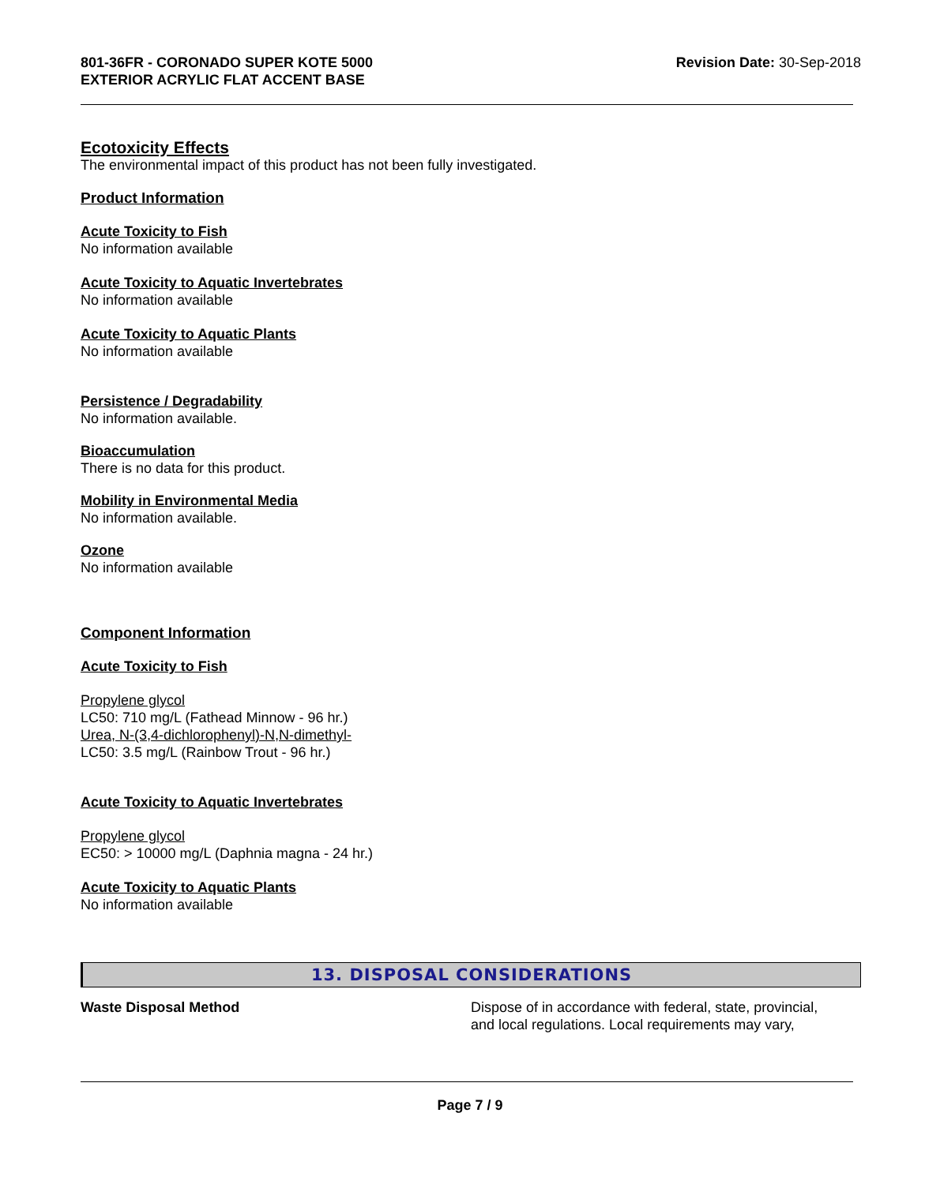801-36FR - CORONADO SUPER KOTE 5000
EXTERIOR ACRYLIC FLAT ACCENT BASE
Revision Date: 30-Sep-2018
Ecotoxicity Effects
The environmental impact of this product has not been fully investigated.
Product Information
Acute Toxicity to Fish
No information available
Acute Toxicity to Aquatic Invertebrates
No information available
Acute Toxicity to Aquatic Plants
No information available
Persistence / Degradability
No information available.
Bioaccumulation
There is no data for this product.
Mobility in Environmental Media
No information available.
Ozone
No information available
Component Information
Acute Toxicity to Fish
Propylene glycol
LC50: 710 mg/L (Fathead Minnow - 96 hr.)
Urea, N-(3,4-dichlorophenyl)-N,N-dimethyl-
LC50: 3.5 mg/L (Rainbow Trout - 96 hr.)
Acute Toxicity to Aquatic Invertebrates
Propylene glycol
EC50: > 10000 mg/L (Daphnia magna - 24 hr.)
Acute Toxicity to Aquatic Plants
No information available
13. DISPOSAL CONSIDERATIONS
Waste Disposal Method Dispose of in accordance with federal, state, provincial,
and local regulations. Local requirements may vary,
Page 7 / 9